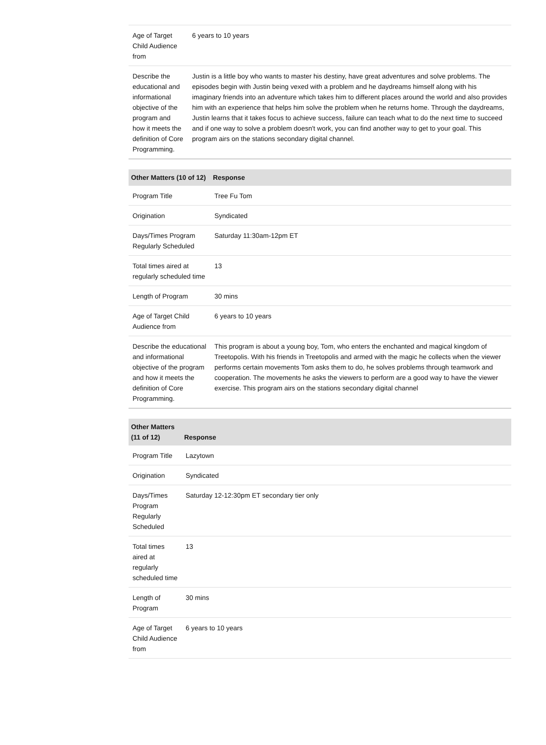| Age of Target Child Audience from | 6 years to 10 years |
| Describe the educational and informational objective of the program and how it meets the definition of Core Programming. | Justin is a little boy who wants to master his destiny, have great adventures and solve problems. The episodes begin with Justin being vexed with a problem and he daydreams himself along with his imaginary friends into an adventure which takes him to different places around the world and also provides him with an experience that helps him solve the problem when he returns home. Through the daydreams, Justin learns that it takes focus to achieve success, failure can teach what to do the next time to succeed and if one way to solve a problem doesn't work, you can find another way to get to your goal. This program airs on the stations secondary digital channel. |
| Other Matters (10 of 12) | Response |
| --- | --- |
| Program Title | Tree Fu Tom |
| Origination | Syndicated |
| Days/Times Program Regularly Scheduled | Saturday 11:30am-12pm ET |
| Total times aired at regularly scheduled time | 13 |
| Length of Program | 30 mins |
| Age of Target Child Audience from | 6 years to 10 years |
| Describe the educational and informational objective of the program and how it meets the definition of Core Programming. | This program is about a young boy, Tom, who enters the enchanted and magical kingdom of Treetopolis. With his friends in Treetopolis and armed with the magic he collects when the viewer performs certain movements Tom asks them to do, he solves problems through teamwork and cooperation. The movements he asks the viewers to perform are a good way to have the viewer exercise. This program airs on the stations secondary digital channel |
| Other Matters (11 of 12) | Response |
| --- | --- |
| Program Title | Lazytown |
| Origination | Syndicated |
| Days/Times Program Regularly Scheduled | Saturday 12-12:30pm ET secondary tier only |
| Total times aired at regularly scheduled time | 13 |
| Length of Program | 30 mins |
| Age of Target Child Audience from | 6 years to 10 years |